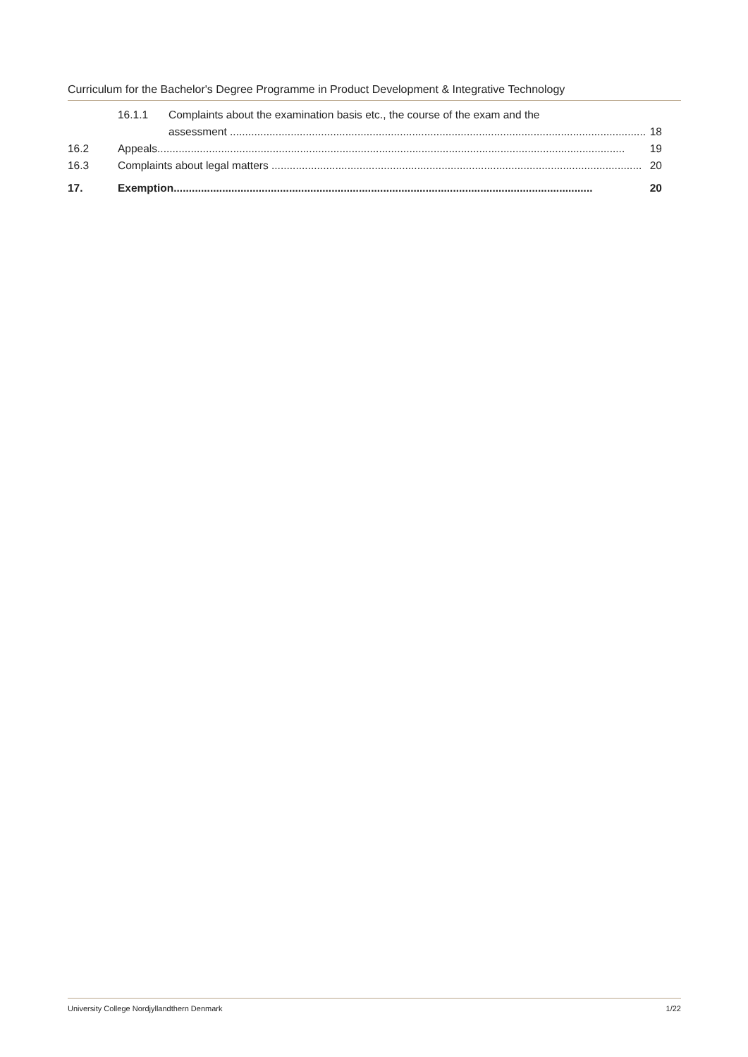Curriculum for the Bachelor's Degree Programme in Product Development & Integrative Technology
16.1.1 Complaints about the examination basis etc., the course of the exam and the
assessment ......................................................................................................................................... 18
16.2 Appeals.......................................................................................................................................................... 19
16.3 Complaints about legal matters .......................................................................................................................... 20
17. Exemption.......................................................................................................................................... 20
University College Nordjyllandthern Denmark 1/22